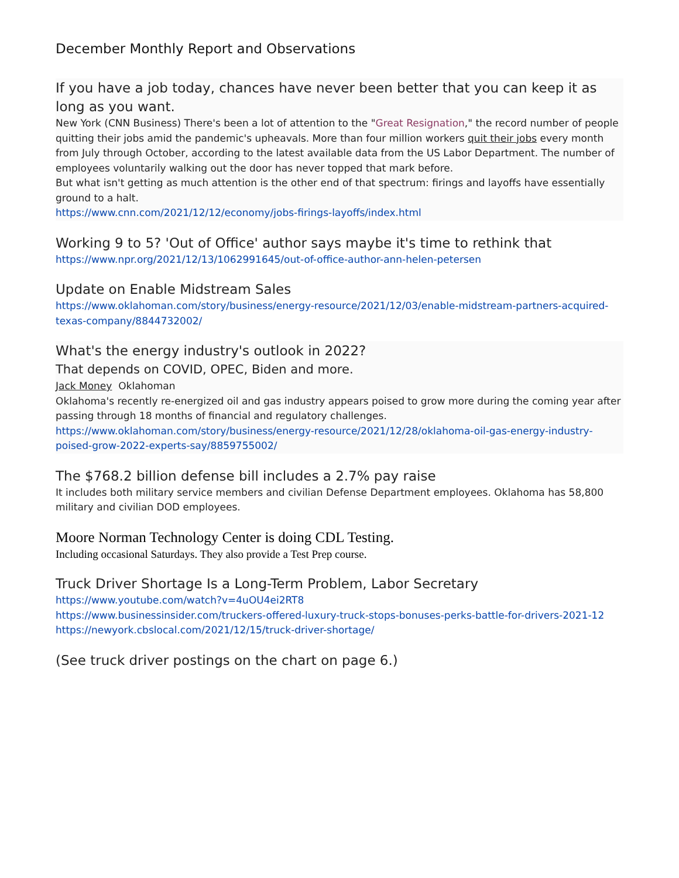December Monthly Report and Observations
If you have a job today, chances have never been better that you can keep it as long as you want.
New York (CNN Business) There's been a lot of attention to the "Great Resignation," the record number of people quitting their jobs amid the pandemic's upheavals. More than four million workers quit their jobs every month from July through October, according to the latest available data from the US Labor Department. The number of employees voluntarily walking out the door has never topped that mark before.
But what isn't getting as much attention is the other end of that spectrum: firings and layoffs have essentially ground to a halt.
https://www.cnn.com/2021/12/12/economy/jobs-firings-layoffs/index.html
Working 9 to 5? 'Out of Office' author says maybe it's time to rethink that
https://www.npr.org/2021/12/13/1062991645/out-of-office-author-ann-helen-petersen
Update on Enable Midstream Sales
https://www.oklahoman.com/story/business/energy-resource/2021/12/03/enable-midstream-partners-acquired-texas-company/8844732002/
What's the energy industry's outlook in 2022?
That depends on COVID, OPEC, Biden and more.
Jack Money Oklahoman
Oklahoma's recently re-energized oil and gas industry appears poised to grow more during the coming year after passing through 18 months of financial and regulatory challenges.
https://www.oklahoman.com/story/business/energy-resource/2021/12/28/oklahoma-oil-gas-energy-industry-poised-grow-2022-experts-say/8859755002/
The $768.2 billion defense bill includes a 2.7% pay raise
It includes both military service members and civilian Defense Department employees. Oklahoma has 58,800 military and civilian DOD employees.
Moore Norman Technology Center is doing CDL Testing.
Including occasional Saturdays. They also provide a Test Prep course.
Truck Driver Shortage Is a Long-Term Problem, Labor Secretary
https://www.youtube.com/watch?v=4uOU4ei2RT8
https://www.businessinsider.com/truckers-offered-luxury-truck-stops-bonuses-perks-battle-for-drivers-2021-12
https://newyork.cbslocal.com/2021/12/15/truck-driver-shortage/
(See truck driver postings on the chart on page 6.)